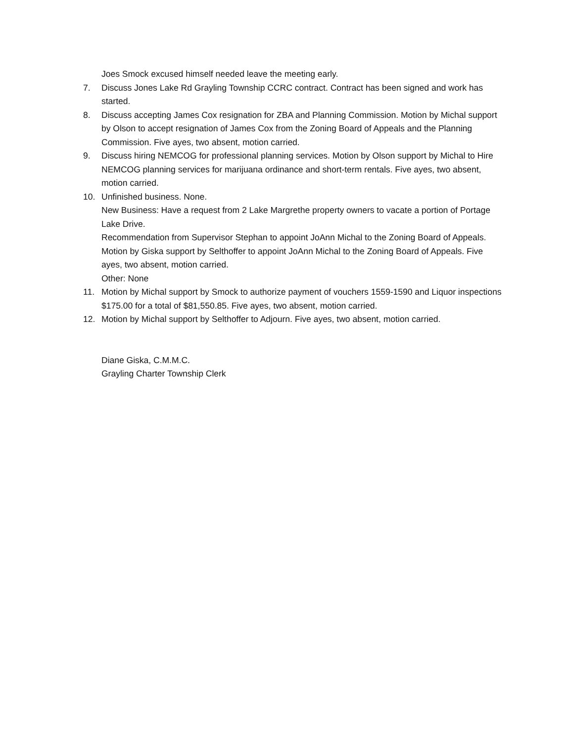Joes Smock excused himself needed leave the meeting early.
7. Discuss Jones Lake Rd Grayling Township CCRC contract. Contract has been signed and work has started.
8. Discuss accepting James Cox resignation for ZBA and Planning Commission. Motion by Michal support by Olson to accept resignation of James Cox from the Zoning Board of Appeals and the Planning Commission. Five ayes, two absent, motion carried.
9. Discuss hiring NEMCOG for professional planning services. Motion by Olson support by Michal to Hire NEMCOG planning services for marijuana ordinance and short-term rentals. Five ayes, two absent, motion carried.
10. Unfinished business. None.
New Business: Have a request from 2 Lake Margrethe property owners to vacate a portion of Portage Lake Drive.
Recommendation from Supervisor Stephan to appoint JoAnn Michal to the Zoning Board of Appeals. Motion by Giska support by Selthoffer to appoint JoAnn Michal to the Zoning Board of Appeals. Five ayes, two absent, motion carried.
Other: None
11. Motion by Michal support by Smock to authorize payment of vouchers 1559-1590 and Liquor inspections $175.00 for a total of $81,550.85. Five ayes, two absent, motion carried.
12. Motion by Michal support by Selthoffer to Adjourn. Five ayes, two absent, motion carried.
Diane Giska, C.M.M.C.
Grayling Charter Township Clerk